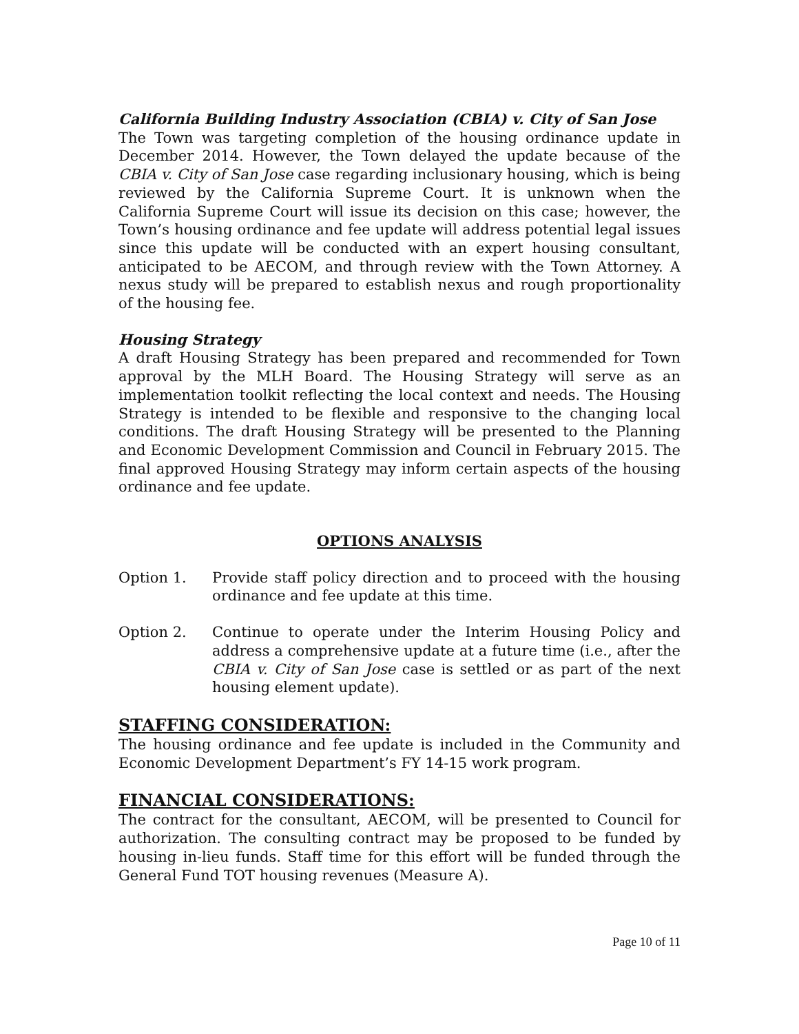California Building Industry Association (CBIA) v. City of San Jose
The Town was targeting completion of the housing ordinance update in December 2014. However, the Town delayed the update because of the CBIA v. City of San Jose case regarding inclusionary housing, which is being reviewed by the California Supreme Court. It is unknown when the California Supreme Court will issue its decision on this case; however, the Town’s housing ordinance and fee update will address potential legal issues since this update will be conducted with an expert housing consultant, anticipated to be AECOM, and through review with the Town Attorney. A nexus study will be prepared to establish nexus and rough proportionality of the housing fee.
Housing Strategy
A draft Housing Strategy has been prepared and recommended for Town approval by the MLH Board. The Housing Strategy will serve as an implementation toolkit reflecting the local context and needs. The Housing Strategy is intended to be flexible and responsive to the changing local conditions. The draft Housing Strategy will be presented to the Planning and Economic Development Commission and Council in February 2015. The final approved Housing Strategy may inform certain aspects of the housing ordinance and fee update.
OPTIONS ANALYSIS
Option 1. Provide staff policy direction and to proceed with the housing ordinance and fee update at this time.
Option 2. Continue to operate under the Interim Housing Policy and address a comprehensive update at a future time (i.e., after the CBIA v. City of San Jose case is settled or as part of the next housing element update).
STAFFING CONSIDERATION:
The housing ordinance and fee update is included in the Community and Economic Development Department’s FY 14-15 work program.
FINANCIAL CONSIDERATIONS:
The contract for the consultant, AECOM, will be presented to Council for authorization. The consulting contract may be proposed to be funded by housing in-lieu funds. Staff time for this effort will be funded through the General Fund TOT housing revenues (Measure A).
Page 10 of 11